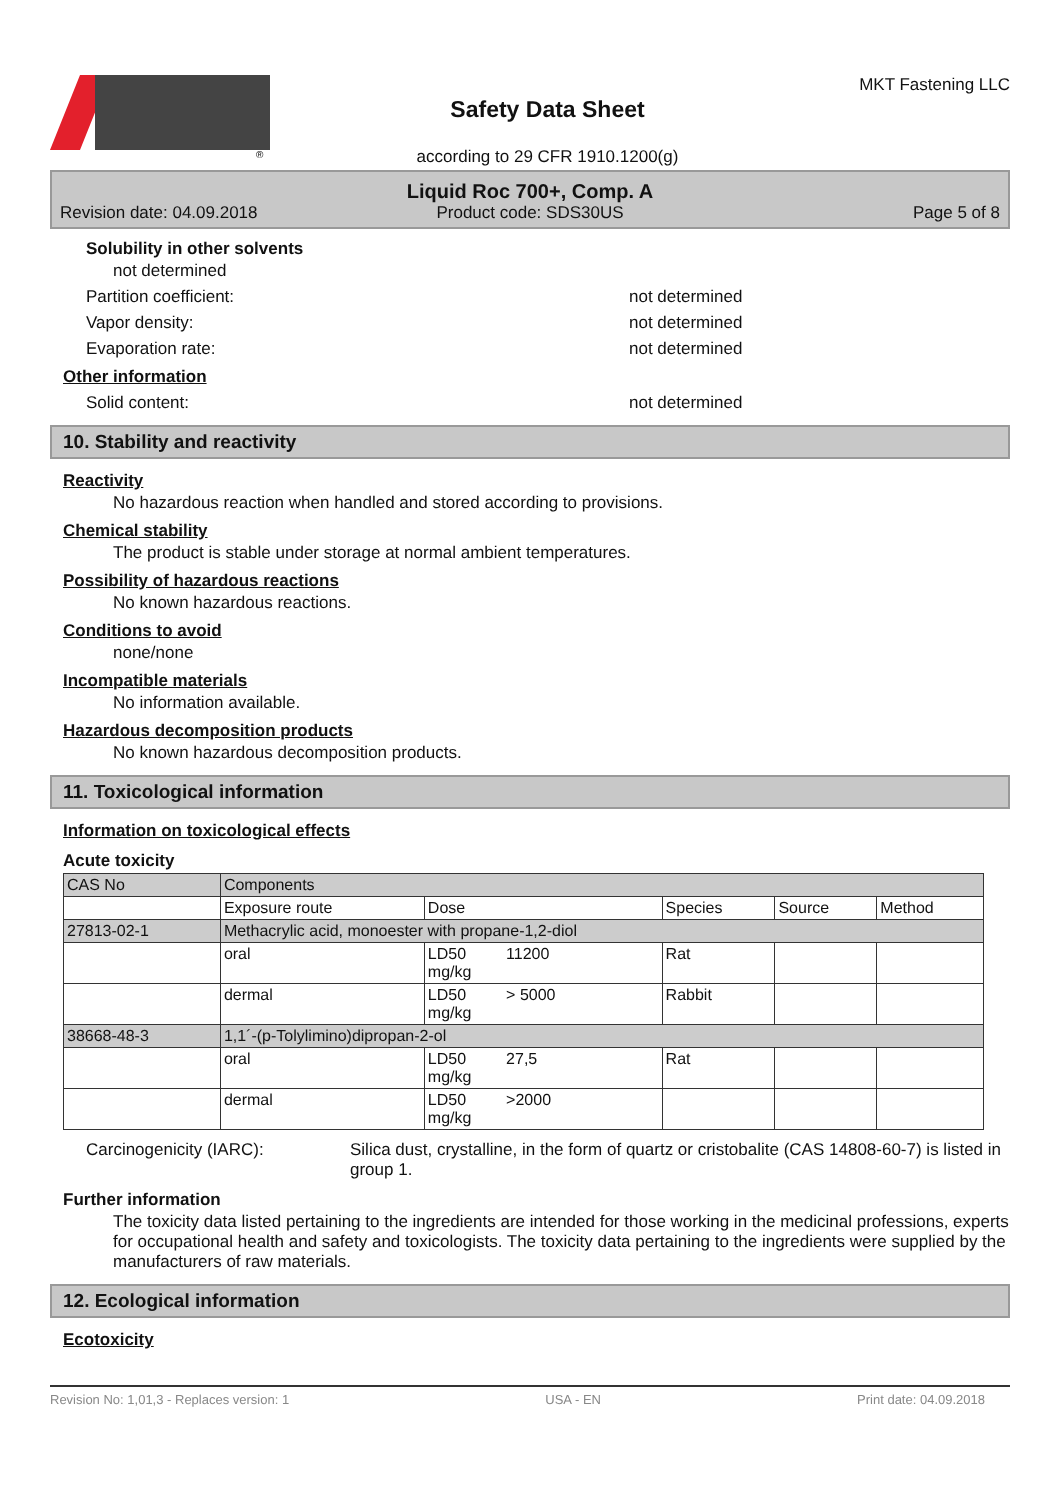®
Safety Data Sheet
according to 29 CFR 1910.1200(g)
MKT Fastening LLC
Revision date: 04.09.2018
Liquid Roc 700+, Comp. A
Product code: SDS30US
Page 5 of 8
Solubility in other solvents
not determined
Partition coefficient: not determined
Vapor density: not determined
Evaporation rate: not determined
Other information
Solid content: not determined
10. Stability and reactivity
Reactivity
No hazardous reaction when handled and stored according to provisions.
Chemical stability
The product is stable under storage at normal ambient temperatures.
Possibility of hazardous reactions
No known hazardous reactions.
Conditions to avoid
none/none
Incompatible materials
No information available.
Hazardous decomposition products
No known hazardous decomposition products.
11. Toxicological information
Information on toxicological effects
Acute toxicity
| CAS No | Components | | | | |
| | Exposure route | Dose | Species | Source | Method |
| 27813-02-1 | Methacrylic acid, monoester with propane-1,2-diol | | | | |
| | oral | LD50 11200 mg/kg | Rat | | |
| | dermal | LD50 > 5000 mg/kg | Rabbit | | |
| 38668-48-3 | 1,1´-(p-Tolylimino)dipropan-2-ol | | | | |
| | oral | LD50 27,5 mg/kg | Rat | | |
| | dermal | LD50 >2000 mg/kg | | | |
Carcinogenicity (IARC): Silica dust, crystalline, in the form of quartz or cristobalite (CAS 14808-60-7) is listed in group 1.
Further information
The toxicity data listed pertaining to the ingredients are intended for those working in the medicinal professions, experts for occupational health and safety and toxicologists. The toxicity data pertaining to the ingredients were supplied by the manufacturers of raw materials.
12. Ecological information
Ecotoxicity
Revision No: 1,01,3 - Replaces version: 1 USA - EN Print date: 04.09.2018